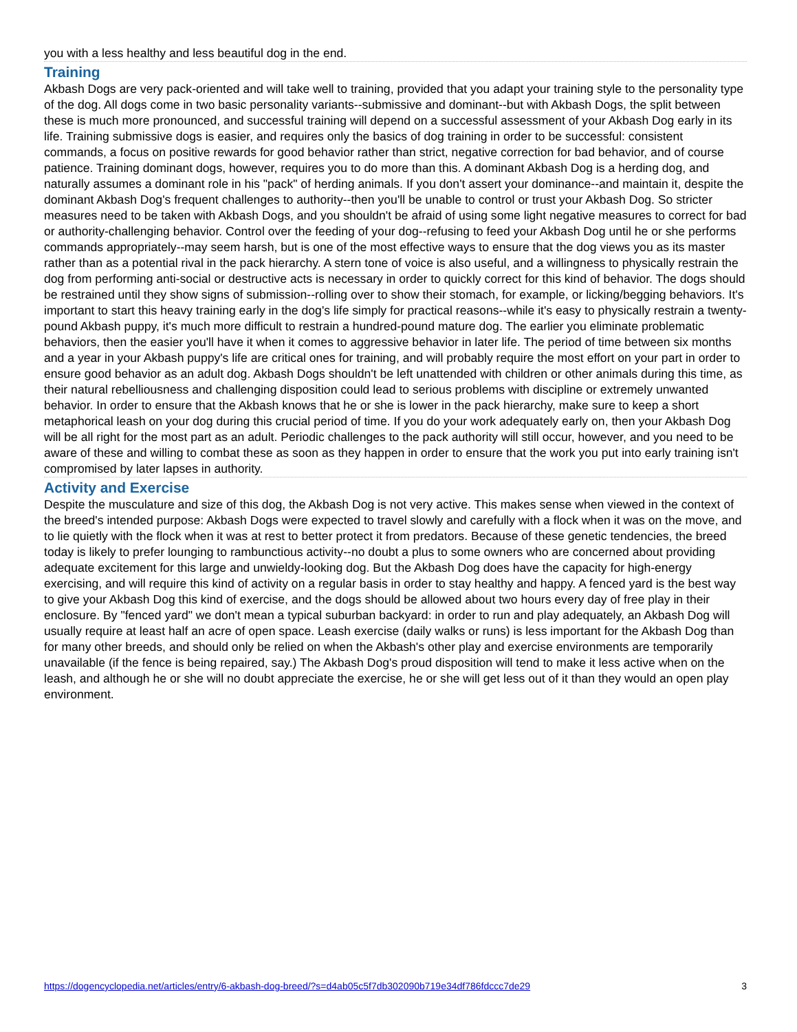you with a less healthy and less beautiful dog in the end.
Training
Akbash Dogs are very pack-oriented and will take well to training, provided that you adapt your training style to the personality type of the dog. All dogs come in two basic personality variants--submissive and dominant--but with Akbash Dogs, the split between these is much more pronounced, and successful training will depend on a successful assessment of your Akbash Dog early in its life. Training submissive dogs is easier, and requires only the basics of dog training in order to be successful: consistent commands, a focus on positive rewards for good behavior rather than strict, negative correction for bad behavior, and of course patience. Training dominant dogs, however, requires you to do more than this. A dominant Akbash Dog is a herding dog, and naturally assumes a dominant role in his "pack" of herding animals. If you don't assert your dominance--and maintain it, despite the dominant Akbash Dog's frequent challenges to authority--then you'll be unable to control or trust your Akbash Dog. So stricter measures need to be taken with Akbash Dogs, and you shouldn't be afraid of using some light negative measures to correct for bad or authority-challenging behavior. Control over the feeding of your dog--refusing to feed your Akbash Dog until he or she performs commands appropriately--may seem harsh, but is one of the most effective ways to ensure that the dog views you as its master rather than as a potential rival in the pack hierarchy. A stern tone of voice is also useful, and a willingness to physically restrain the dog from performing anti-social or destructive acts is necessary in order to quickly correct for this kind of behavior. The dogs should be restrained until they show signs of submission--rolling over to show their stomach, for example, or licking/begging behaviors. It's important to start this heavy training early in the dog's life simply for practical reasons--while it's easy to physically restrain a twenty-pound Akbash puppy, it's much more difficult to restrain a hundred-pound mature dog. The earlier you eliminate problematic behaviors, then the easier you'll have it when it comes to aggressive behavior in later life. The period of time between six months and a year in your Akbash puppy's life are critical ones for training, and will probably require the most effort on your part in order to ensure good behavior as an adult dog. Akbash Dogs shouldn't be left unattended with children or other animals during this time, as their natural rebelliousness and challenging disposition could lead to serious problems with discipline or extremely unwanted behavior. In order to ensure that the Akbash knows that he or she is lower in the pack hierarchy, make sure to keep a short metaphorical leash on your dog during this crucial period of time. If you do your work adequately early on, then your Akbash Dog will be all right for the most part as an adult. Periodic challenges to the pack authority will still occur, however, and you need to be aware of these and willing to combat these as soon as they happen in order to ensure that the work you put into early training isn't compromised by later lapses in authority.
Activity and Exercise
Despite the musculature and size of this dog, the Akbash Dog is not very active. This makes sense when viewed in the context of the breed's intended purpose: Akbash Dogs were expected to travel slowly and carefully with a flock when it was on the move, and to lie quietly with the flock when it was at rest to better protect it from predators. Because of these genetic tendencies, the breed today is likely to prefer lounging to rambunctious activity--no doubt a plus to some owners who are concerned about providing adequate excitement for this large and unwieldy-looking dog. But the Akbash Dog does have the capacity for high-energy exercising, and will require this kind of activity on a regular basis in order to stay healthy and happy. A fenced yard is the best way to give your Akbash Dog this kind of exercise, and the dogs should be allowed about two hours every day of free play in their enclosure. By "fenced yard" we don't mean a typical suburban backyard: in order to run and play adequately, an Akbash Dog will usually require at least half an acre of open space. Leash exercise (daily walks or runs) is less important for the Akbash Dog than for many other breeds, and should only be relied on when the Akbash's other play and exercise environments are temporarily unavailable (if the fence is being repaired, say.) The Akbash Dog's proud disposition will tend to make it less active when on the leash, and although he or she will no doubt appreciate the exercise, he or she will get less out of it than they would an open play environment.
https://dogencyclopedia.net/articles/entry/6-akbash-dog-breed/?s=d4ab05c5f7db302090b719e34df786fdccc7de29 3